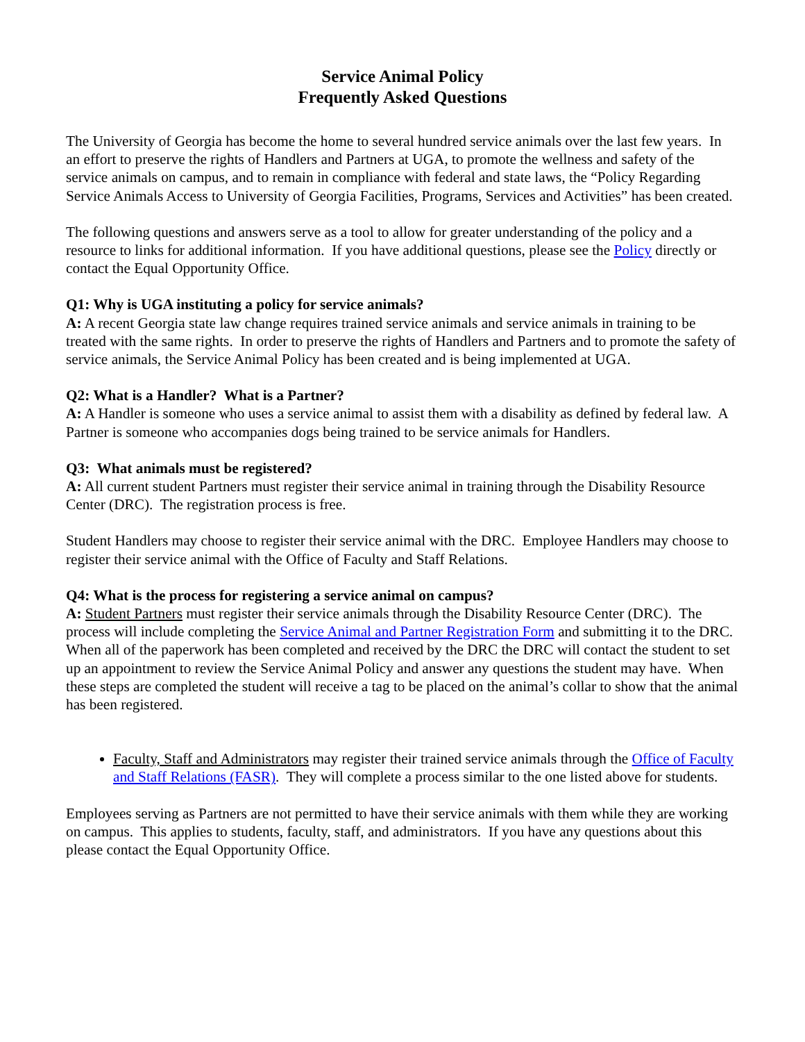Service Animal Policy
Frequently Asked Questions
The University of Georgia has become the home to several hundred service animals over the last few years. In an effort to preserve the rights of Handlers and Partners at UGA, to promote the wellness and safety of the service animals on campus, and to remain in compliance with federal and state laws, the “Policy Regarding Service Animals Access to University of Georgia Facilities, Programs, Services and Activities” has been created.
The following questions and answers serve as a tool to allow for greater understanding of the policy and a resource to links for additional information. If you have additional questions, please see the Policy directly or contact the Equal Opportunity Office.
Q1: Why is UGA instituting a policy for service animals?
A: A recent Georgia state law change requires trained service animals and service animals in training to be treated with the same rights. In order to preserve the rights of Handlers and Partners and to promote the safety of service animals, the Service Animal Policy has been created and is being implemented at UGA.
Q2: What is a Handler? What is a Partner?
A: A Handler is someone who uses a service animal to assist them with a disability as defined by federal law. A Partner is someone who accompanies dogs being trained to be service animals for Handlers.
Q3: What animals must be registered?
A: All current student Partners must register their service animal in training through the Disability Resource Center (DRC). The registration process is free.
Student Handlers may choose to register their service animal with the DRC. Employee Handlers may choose to register their service animal with the Office of Faculty and Staff Relations.
Q4: What is the process for registering a service animal on campus?
A: Student Partners must register their service animals through the Disability Resource Center (DRC). The process will include completing the Service Animal and Partner Registration Form and submitting it to the DRC. When all of the paperwork has been completed and received by the DRC the DRC will contact the student to set up an appointment to review the Service Animal Policy and answer any questions the student may have. When these steps are completed the student will receive a tag to be placed on the animal’s collar to show that the animal has been registered.
Faculty, Staff and Administrators may register their trained service animals through the Office of Faculty and Staff Relations (FASR). They will complete a process similar to the one listed above for students.
Employees serving as Partners are not permitted to have their service animals with them while they are working on campus. This applies to students, faculty, staff, and administrators. If you have any questions about this please contact the Equal Opportunity Office.